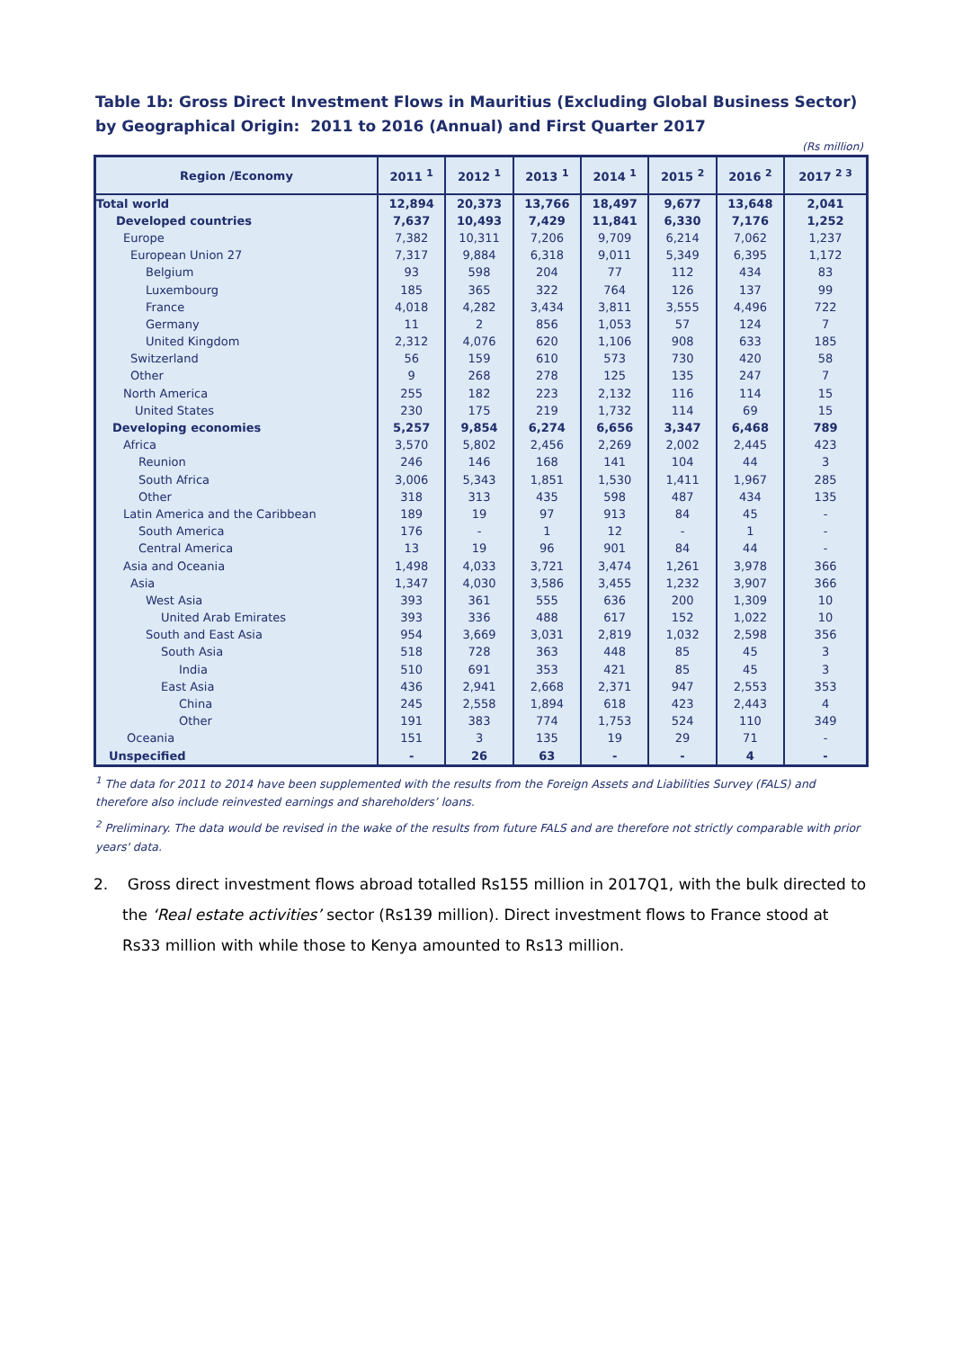Table 1b: Gross Direct Investment Flows in Mauritius (Excluding Global Business Sector) by Geographical Origin: 2011 to 2016 (Annual) and First Quarter 2017
(Rs million)
| Region /Economy | 2011 <sup>1</sup> | 2012 <sup>1</sup> | 2013 <sup>1</sup> | 2014 <sup>1</sup> | 2015 <sup>2</sup> | 2016 <sup>2</sup> | 2017 <sup>2 3</sup> |
| --- | --- | --- | --- | --- | --- | --- | --- |
| Total world | 12,894 | 20,373 | 13,766 | 18,497 | 9,677 | 13,648 | 2,041 |
| Developed countries | 7,637 | 10,493 | 7,429 | 11,841 | 6,330 | 7,176 | 1,252 |
| Europe | 7,382 | 10,311 | 7,206 | 9,709 | 6,214 | 7,062 | 1,237 |
| European Union 27 | 7,317 | 9,884 | 6,318 | 9,011 | 5,349 | 6,395 | 1,172 |
| Belgium | 93 | 598 | 204 | 77 | 112 | 434 | 83 |
| Luxembourg | 185 | 365 | 322 | 764 | 126 | 137 | 99 |
| France | 4,018 | 4,282 | 3,434 | 3,811 | 3,555 | 4,496 | 722 |
| Germany | 11 | 2 | 856 | 1,053 | 57 | 124 | 7 |
| United Kingdom | 2,312 | 4,076 | 620 | 1,106 | 908 | 633 | 185 |
| Switzerland | 56 | 159 | 610 | 573 | 730 | 420 | 58 |
| Other | 9 | 268 | 278 | 125 | 135 | 247 | 7 |
| North America | 255 | 182 | 223 | 2,132 | 116 | 114 | 15 |
| United States | 230 | 175 | 219 | 1,732 | 114 | 69 | 15 |
| Developing economies | 5,257 | 9,854 | 6,274 | 6,656 | 3,347 | 6,468 | 789 |
| Africa | 3,570 | 5,802 | 2,456 | 2,269 | 2,002 | 2,445 | 423 |
| Reunion | 246 | 146 | 168 | 141 | 104 | 44 | 3 |
| South Africa | 3,006 | 5,343 | 1,851 | 1,530 | 1,411 | 1,967 | 285 |
| Other | 318 | 313 | 435 | 598 | 487 | 434 | 135 |
| Latin America and the Caribbean | 189 | 19 | 97 | 913 | 84 | 45 | - |
| South America | 176 | - | 1 | 12 | - | 1 | - |
| Central America | 13 | 19 | 96 | 901 | 84 | 44 | - |
| Asia and Oceania | 1,498 | 4,033 | 3,721 | 3,474 | 1,261 | 3,978 | 366 |
| Asia | 1,347 | 4,030 | 3,586 | 3,455 | 1,232 | 3,907 | 366 |
| West Asia | 393 | 361 | 555 | 636 | 200 | 1,309 | 10 |
| United Arab Emirates | 393 | 336 | 488 | 617 | 152 | 1,022 | 10 |
| South and East Asia | 954 | 3,669 | 3,031 | 2,819 | 1,032 | 2,598 | 356 |
| South Asia | 518 | 728 | 363 | 448 | 85 | 45 | 3 |
| India | 510 | 691 | 353 | 421 | 85 | 45 | 3 |
| East Asia | 436 | 2,941 | 2,668 | 2,371 | 947 | 2,553 | 353 |
| China | 245 | 2,558 | 1,894 | 618 | 423 | 2,443 | 4 |
| Other | 191 | 383 | 774 | 1,753 | 524 | 110 | 349 |
| Oceania | 151 | 3 | 135 | 19 | 29 | 71 | - |
| Unspecified | - | 26 | 63 | - | - | 4 | - |
<sup>1</sup> The data for 2011 to 2014 have been supplemented with the results from the Foreign Assets and Liabilities Survey (FALS) and therefore also include reinvested earnings and shareholders’ loans.
<sup>2</sup> Preliminary. The data would be revised in the wake of the results from future FALS and are therefore not strictly comparable with prior years' data.
2. Gross direct investment flows abroad totalled Rs155 million in 2017Q1, with the bulk directed to the ‘Real estate activities’ sector (Rs139 million). Direct investment flows to France stood at Rs33 million with while those to Kenya amounted to Rs13 million.